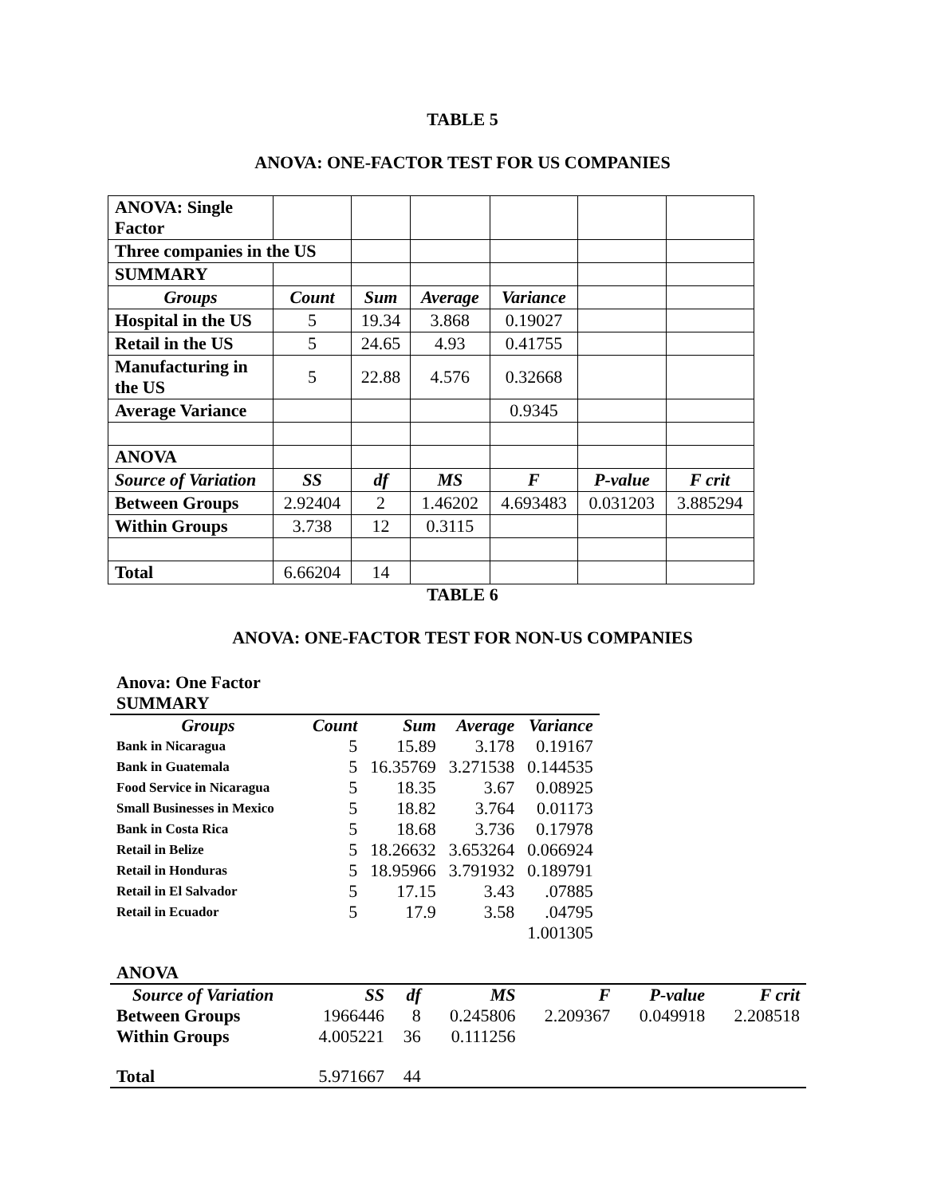TABLE 5
ANOVA: ONE-FACTOR TEST FOR US COMPANIES
| ANOVA: Single Factor | | | | | | |
| Three companies in the US | | | | | | |
| SUMMARY | | | | | | |
| Groups | Count | Sum | Average | Variance | | |
| Hospital in the US | 5 | 19.34 | 3.868 | 0.19027 | | |
| Retail in the US | 5 | 24.65 | 4.93 | 0.41755 | | |
| Manufacturing in the US | 5 | 22.88 | 4.576 | 0.32668 | | |
| Average Variance | | | | 0.9345 | | |
| ANOVA | | | | | | |
| Source of Variation | SS | df | MS | F | P-value | F crit |
| Between Groups | 2.92404 | 2 | 1.46202 | 4.693483 | 0.031203 | 3.885294 |
| Within Groups | 3.738 | 12 | 0.3115 | | | |
| Total | 6.66204 | 14 | | | | |
TABLE 6
ANOVA: ONE-FACTOR TEST FOR NON-US COMPANIES
Anova: One Factor
SUMMARY
| Groups | Count | Sum | Average | Variance |
| Bank in Nicaragua | 5 | 15.89 | 3.178 | 0.19167 |
| Bank in Guatemala | 5 | 16.35769 | 3.271538 | 0.144535 |
| Food Service in Nicaragua | 5 | 18.35 | 3.67 | 0.08925 |
| Small Businesses in Mexico | 5 | 18.82 | 3.764 | 0.01173 |
| Bank in Costa Rica | 5 | 18.68 | 3.736 | 0.17978 |
| Retail in Belize | 5 | 18.26632 | 3.653264 | 0.066924 |
| Retail in Honduras | 5 | 18.95966 | 3.791932 | 0.189791 |
| Retail in El Salvador | 5 | 17.15 | 3.43 | .07885 |
| Retail in Ecuador | 5 | 17.9 | 3.58 | .04795 |
| | | | | 1.001305 |
ANOVA
| Source of Variation | SS | df | MS | F | P-value | F crit |
| Between Groups | 1966446 | 8 | 0.245806 | 2.209367 | 0.049918 | 2.208518 |
| Within Groups | 4.005221 | 36 | 0.111256 | | | |
| Total | 5.971667 | 44 | | | | |